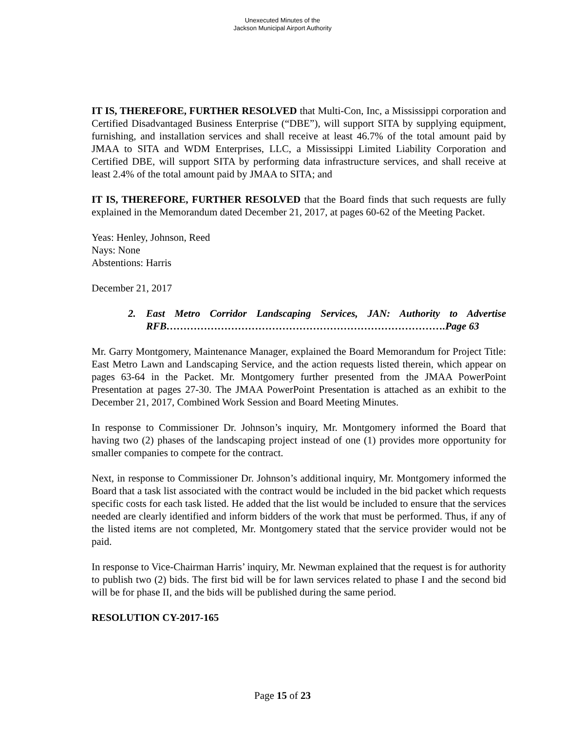Unexecuted Minutes of the
Jackson Municipal Airport Authority
IT IS, THEREFORE, FURTHER RESOLVED that Multi-Con, Inc, a Mississippi corporation and Certified Disadvantaged Business Enterprise (“DBE”), will support SITA by supplying equipment, furnishing, and installation services and shall receive at least 46.7% of the total amount paid by JMAA to SITA and WDM Enterprises, LLC, a Mississippi Limited Liability Corporation and Certified DBE, will support SITA by performing data infrastructure services, and shall receive at least 2.4% of the total amount paid by JMAA to SITA; and
IT IS, THEREFORE, FURTHER RESOLVED that the Board finds that such requests are fully explained in the Memorandum dated December 21, 2017, at pages 60-62 of the Meeting Packet.
Yeas: Henley, Johnson, Reed
Nays: None
Abstentions: Harris
December 21, 2017
2. East Metro Corridor Landscaping Services, JAN: Authority to Advertise RFB……………………………………………………………………….Page 63
Mr. Garry Montgomery, Maintenance Manager, explained the Board Memorandum for Project Title: East Metro Lawn and Landscaping Service, and the action requests listed therein, which appear on pages 63-64 in the Packet. Mr. Montgomery further presented from the JMAA PowerPoint Presentation at pages 27-30. The JMAA PowerPoint Presentation is attached as an exhibit to the December 21, 2017, Combined Work Session and Board Meeting Minutes.
In response to Commissioner Dr. Johnson’s inquiry, Mr. Montgomery informed the Board that having two (2) phases of the landscaping project instead of one (1) provides more opportunity for smaller companies to compete for the contract.
Next, in response to Commissioner Dr. Johnson’s additional inquiry, Mr. Montgomery informed the Board that a task list associated with the contract would be included in the bid packet which requests specific costs for each task listed. He added that the list would be included to ensure that the services needed are clearly identified and inform bidders of the work that must be performed. Thus, if any of the listed items are not completed, Mr. Montgomery stated that the service provider would not be paid.
In response to Vice-Chairman Harris’ inquiry, Mr. Newman explained that the request is for authority to publish two (2) bids. The first bid will be for lawn services related to phase I and the second bid will be for phase II, and the bids will be published during the same period.
RESOLUTION CY-2017-165
Page 15 of 23